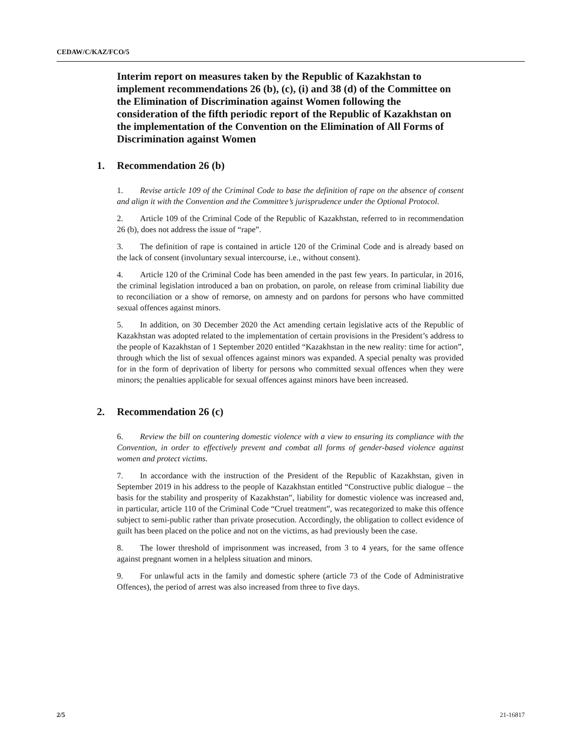CEDAW/C/KAZ/FCO/5
Interim report on measures taken by the Republic of Kazakhstan to implement recommendations 26 (b), (c), (i) and 38 (d) of the Committee on the Elimination of Discrimination against Women following the consideration of the fifth periodic report of the Republic of Kazakhstan on the implementation of the Convention on the Elimination of All Forms of Discrimination against Women
1. Recommendation 26 (b)
1. Revise article 109 of the Criminal Code to base the definition of rape on the absence of consent and align it with the Convention and the Committee’s jurisprudence under the Optional Protocol.
2. Article 109 of the Criminal Code of the Republic of Kazakhstan, referred to in recommendation 26 (b), does not address the issue of “rape”.
3. The definition of rape is contained in article 120 of the Criminal Code and is already based on the lack of consent (involuntary sexual intercourse, i.e., without consent).
4. Article 120 of the Criminal Code has been amended in the past few years. In particular, in 2016, the criminal legislation introduced a ban on probation, on parole, on release from criminal liability due to reconciliation or a show of remorse, on amnesty and on pardons for persons who have committed sexual offences against minors.
5. In addition, on 30 December 2020 the Act amending certain legislative acts of the Republic of Kazakhstan was adopted related to the implementation of certain provisions in the President’s address to the people of Kazakhstan of 1 September 2020 entitled “Kazakhstan in the new reality: time for action”, through which the list of sexual offences against minors was expanded. A special penalty was provided for in the form of deprivation of liberty for persons who committed sexual offences when they were minors; the penalties applicable for sexual offences against minors have been increased.
2. Recommendation 26 (c)
6. Review the bill on countering domestic violence with a view to ensuring its compliance with the Convention, in order to effectively prevent and combat all forms of gender-based violence against women and protect victims.
7. In accordance with the instruction of the President of the Republic of Kazakhstan, given in September 2019 in his address to the people of Kazakhstan entitled “Constructive public dialogue – the basis for the stability and prosperity of Kazakhstan”, liability for domestic violence was increased and, in particular, article 110 of the Criminal Code “Cruel treatment”, was recategorized to make this offence subject to semi-public rather than private prosecution. Accordingly, the obligation to collect evidence of guilt has been placed on the police and not on the victims, as had previously been the case.
8. The lower threshold of imprisonment was increased, from 3 to 4 years, for the same offence against pregnant women in a helpless situation and minors.
9. For unlawful acts in the family and domestic sphere (article 73 of the Code of Administrative Offences), the period of arrest was also increased from three to five days.
2/5 21-16817